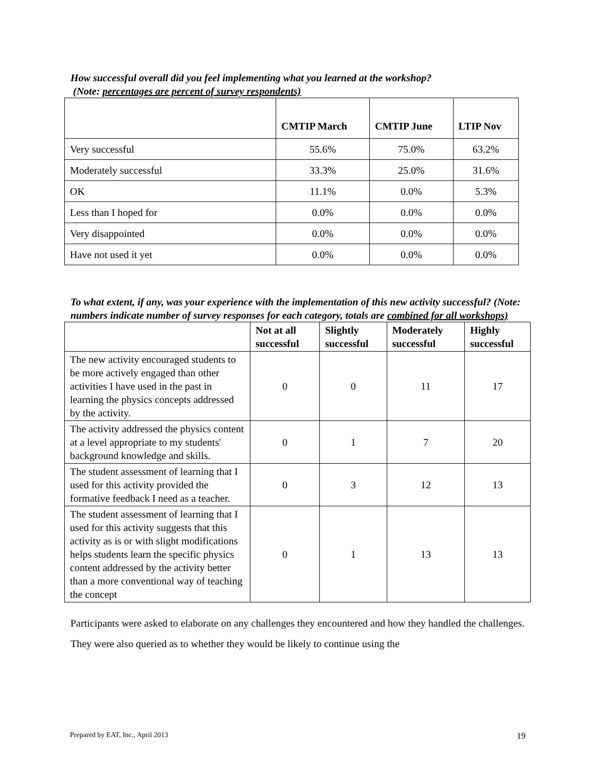How successful overall did you feel implementing what you learned at the workshop?
(Note: percentages are percent of survey respondents)
| | CMTIP March | CMTIP June | LTIP Nov |
| --- | --- | --- | --- |
| Very successful | 55.6% | 75.0% | 63.2% |
| Moderately successful | 33.3% | 25.0% | 31.6% |
| OK | 11.1% | 0.0% | 5.3% |
| Less than I hoped for | 0.0% | 0.0% | 0.0% |
| Very disappointed | 0.0% | 0.0% | 0.0% |
| Have not used it yet | 0.0% | 0.0% | 0.0% |
To what extent, if any, was your experience with the implementation of this new activity successful? (Note: numbers indicate number of survey responses for each category, totals are combined for all workshops)
| | Not at all successful | Slightly successful | Moderately successful | Highly successful |
| --- | --- | --- | --- | --- |
| The new activity encouraged students to be more actively engaged than other activities I have used in the past in learning the physics concepts addressed by the activity. | 0 | 0 | 11 | 17 |
| The activity addressed the physics content at a level appropriate to my students' background knowledge and skills. | 0 | 1 | 7 | 20 |
| The student assessment of learning that I used for this activity provided the formative feedback I need as a teacher. | 0 | 3 | 12 | 13 |
| The student assessment of learning that I used for this activity suggests that this activity as is or with slight modifications helps students learn the specific physics content addressed by the activity better than a more conventional way of teaching the concept | 0 | 1 | 13 | 13 |
Participants were asked to elaborate on any challenges they encountered and how they handled the challenges. They were also queried as to whether they would be likely to continue using the
Prepared by EAT, Inc., April 2013 19